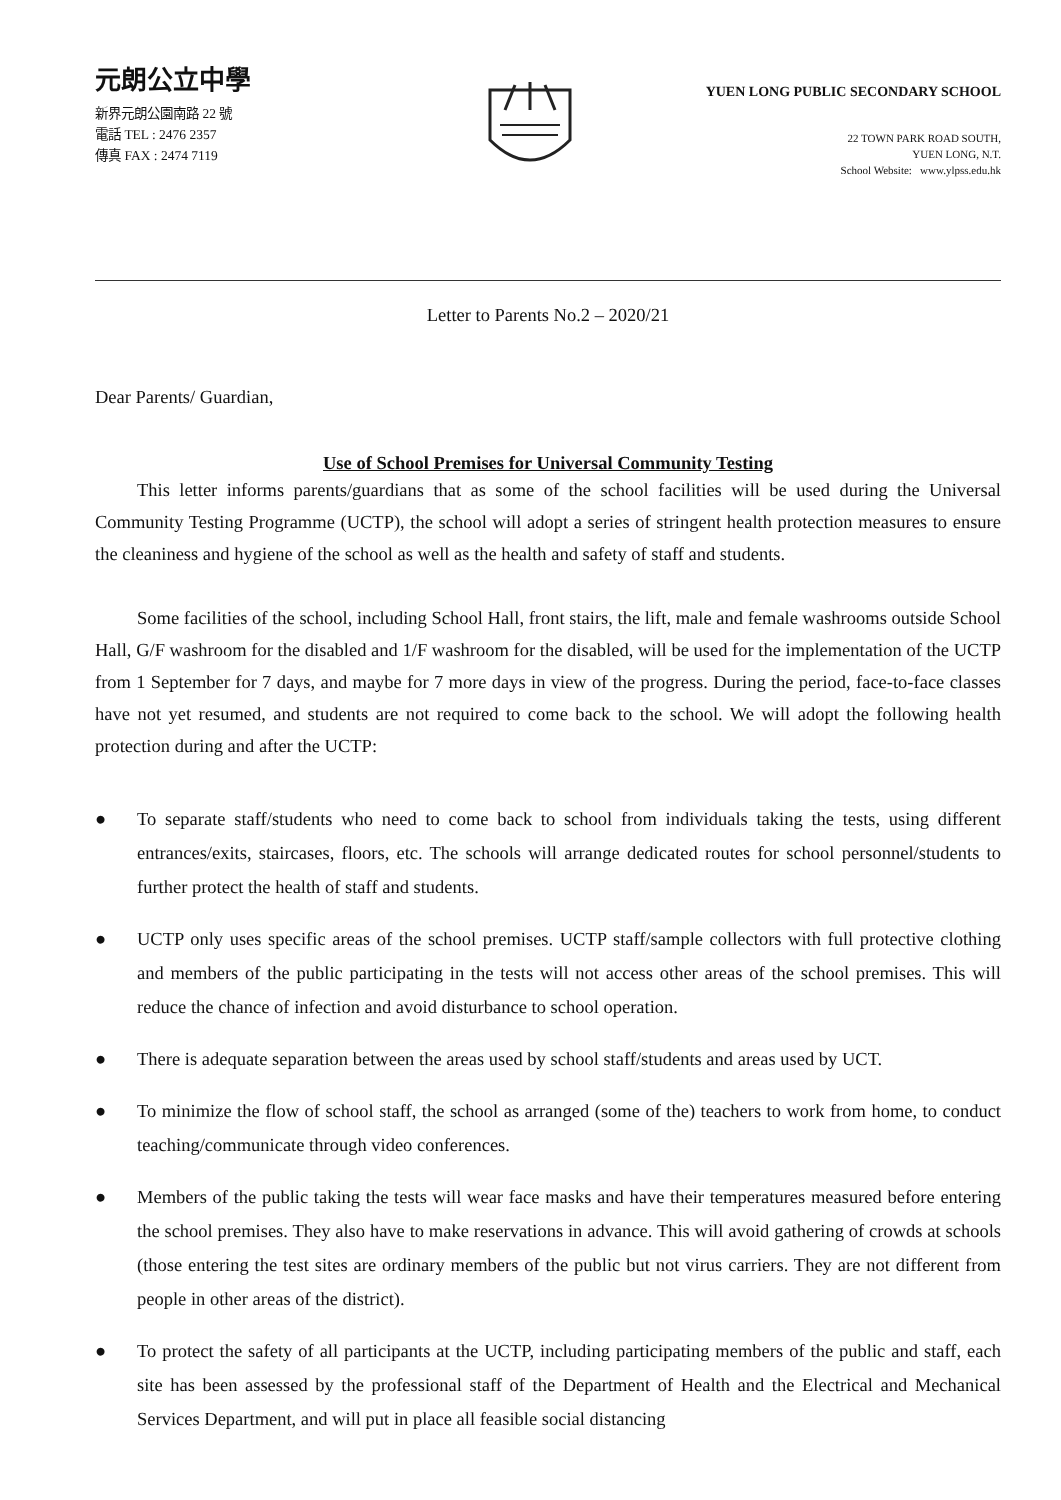元朗公立中學
新界元朗公園南路 22 號
電話 TEL : 2476 2357
傳真 FAX : 2474 7119
YUEN LONG PUBLIC SECONDARY SCHOOL
22 TOWN PARK ROAD SOUTH,
YUEN LONG, N.T.
School Website: www.ylpss.edu.hk
Letter to Parents No.2 – 2020/21
Dear Parents/ Guardian,
Use of School Premises for Universal Community Testing
This letter informs parents/guardians that as some of the school facilities will be used during the Universal Community Testing Programme (UCTP), the school will adopt a series of stringent health protection measures to ensure the cleaniness and hygiene of the school as well as the health and safety of staff and students.
Some facilities of the school, including School Hall, front stairs, the lift, male and female washrooms outside School Hall, G/F washroom for the disabled and 1/F washroom for the disabled, will be used for the implementation of the UCTP from 1 September for 7 days, and maybe for 7 more days in view of the progress. During the period, face-to-face classes have not yet resumed, and students are not required to come back to the school. We will adopt the following health protection during and after the UCTP:
● To separate staff/students who need to come back to school from individuals taking the tests, using different entrances/exits, staircases, floors, etc. The schools will arrange dedicated routes for school personnel/students to further protect the health of staff and students.
● UCTP only uses specific areas of the school premises. UCTP staff/sample collectors with full protective clothing and members of the public participating in the tests will not access other areas of the school premises. This will reduce the chance of infection and avoid disturbance to school operation.
● There is adequate separation between the areas used by school staff/students and areas used by UCT.
● To minimize the flow of school staff, the school as arranged (some of the) teachers to work from home, to conduct teaching/communicate through video conferences.
● Members of the public taking the tests will wear face masks and have their temperatures measured before entering the school premises. They also have to make reservations in advance. This will avoid gathering of crowds at schools (those entering the test sites are ordinary members of the public but not virus carriers. They are not different from people in other areas of the district).
● To protect the safety of all participants at the UCTP, including participating members of the public and staff, each site has been assessed by the professional staff of the Department of Health and the Electrical and Mechanical Services Department, and will put in place all feasible social distancing